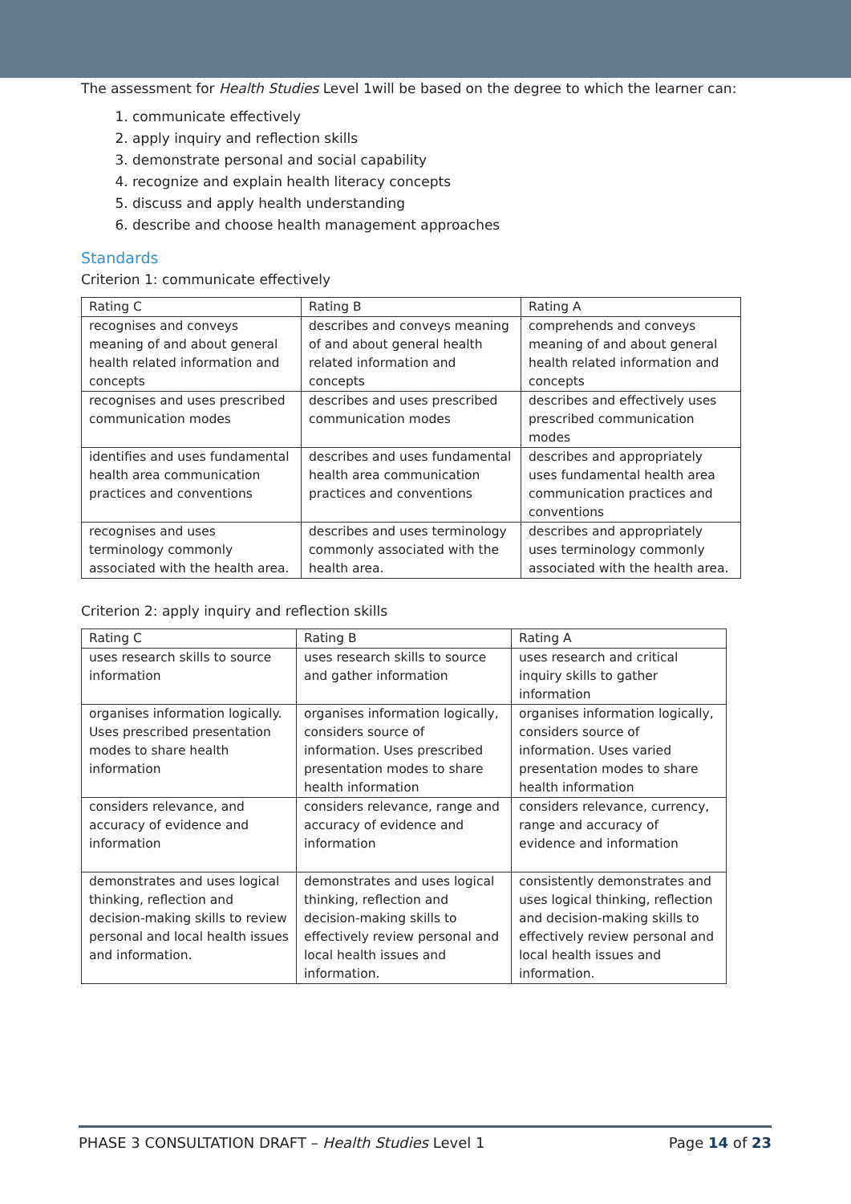The assessment for Health Studies Level 1will be based on the degree to which the learner can:
1. communicate effectively
2. apply inquiry and reflection skills
3. demonstrate personal and social capability
4. recognize and explain health literacy concepts
5. discuss and apply health understanding
6. describe and choose health management approaches
Standards
Criterion 1: communicate effectively
| Rating C | Rating B | Rating A |
| recognises and conveys meaning of and about general health related information and concepts | describes and conveys meaning of and about general health related information and concepts | comprehends and conveys meaning of and about general health related information and concepts |
| recognises and uses prescribed communication modes | describes and uses prescribed communication modes | describes and effectively uses prescribed communication modes |
| identifies and uses fundamental health area communication practices and conventions | describes and uses fundamental health area communication practices and conventions | describes and appropriately uses fundamental health area communication practices and conventions |
| recognises and uses terminology commonly associated with the health area. | describes and uses terminology commonly associated with the health area. | describes and appropriately uses terminology commonly associated with the health area. |
Criterion 2: apply inquiry and reflection skills
| Rating C | Rating B | Rating A |
| uses research skills to source information | uses research skills to source and gather information | uses research and critical inquiry skills to gather information |
| organises information logically. Uses prescribed presentation modes to share health information | organises information logically, considers source of information. Uses prescribed presentation modes to share health information | organises information logically, considers source of information. Uses varied presentation modes to share health information |
| considers relevance, and accuracy of evidence and information | considers relevance, range and accuracy of evidence and information | considers relevance, currency, range and accuracy of evidence and information |
| demonstrates and uses logical thinking, reflection and decision-making skills to review personal and local health issues and information. | demonstrates and uses logical thinking, reflection and decision-making skills to effectively review personal and local health issues and information. | consistently demonstrates and uses logical thinking, reflection and decision-making skills to effectively review personal and local health issues and information. |
PHASE 3 CONSULTATION DRAFT – Health Studies Level 1 Page 14 of 23